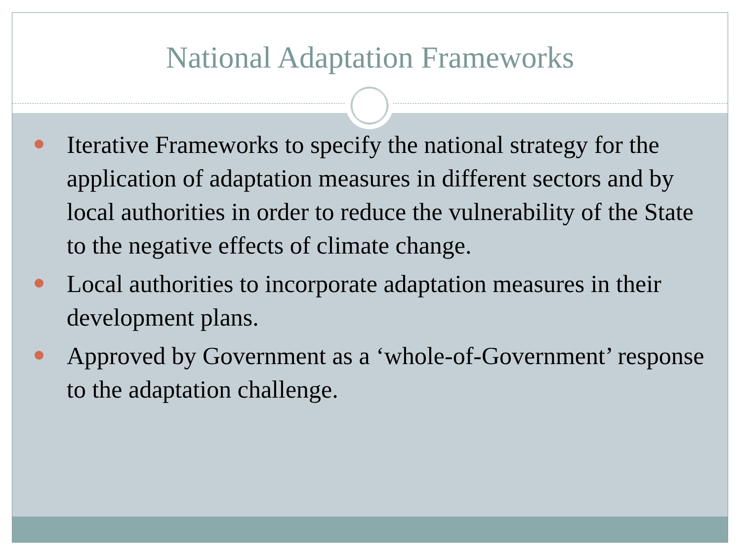National Adaptation Frameworks
Iterative Frameworks to specify the national strategy for the application of adaptation measures in different sectors and by local authorities in order to reduce the vulnerability of the State to the negative effects of climate change.
Local authorities to incorporate adaptation measures in their development plans.
Approved by Government as a ‘whole-of-Government’ response to the adaptation challenge.